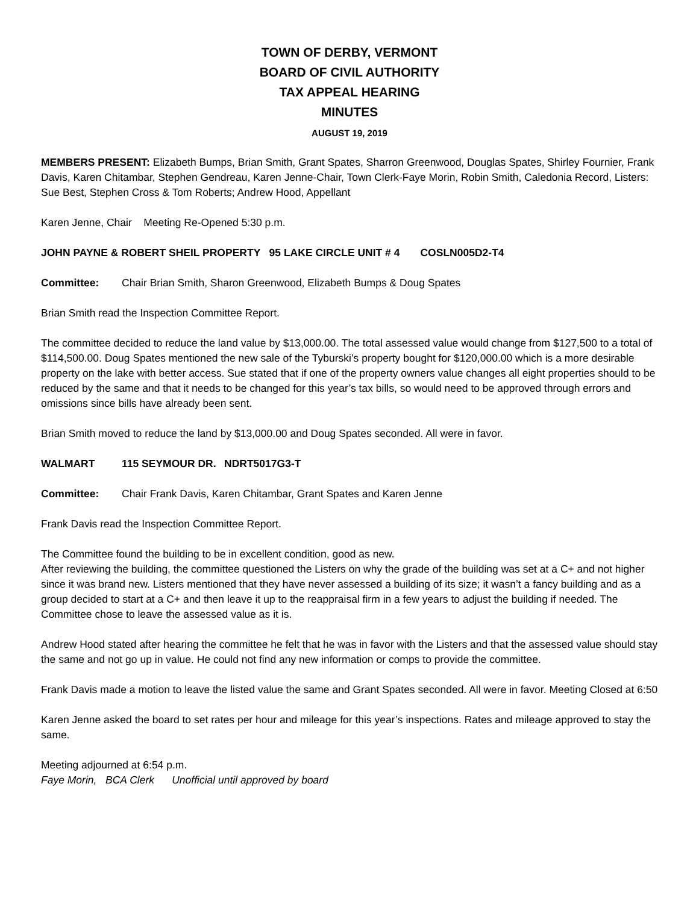TOWN OF DERBY, VERMONT
BOARD OF CIVIL AUTHORITY
TAX APPEAL HEARING
MINUTES
AUGUST 19, 2019
MEMBERS PRESENT: Elizabeth Bumps, Brian Smith, Grant Spates, Sharron Greenwood, Douglas Spates, Shirley Fournier, Frank Davis, Karen Chitambar, Stephen Gendreau, Karen Jenne-Chair, Town Clerk-Faye Morin, Robin Smith, Caledonia Record, Listers: Sue Best, Stephen Cross & Tom Roberts; Andrew Hood, Appellant
Karen Jenne, Chair Meeting Re-Opened 5:30 p.m.
JOHN PAYNE & ROBERT SHEIL PROPERTY 95 LAKE CIRCLE UNIT # 4 COSLN005D2-T4
Committee: Chair Brian Smith, Sharon Greenwood, Elizabeth Bumps & Doug Spates
Brian Smith read the Inspection Committee Report.
The committee decided to reduce the land value by $13,000.00. The total assessed value would change from $127,500 to a total of $114,500.00. Doug Spates mentioned the new sale of the Tyburski’s property bought for $120,000.00 which is a more desirable property on the lake with better access. Sue stated that if one of the property owners value changes all eight properties should to be reduced by the same and that it needs to be changed for this year’s tax bills, so would need to be approved through errors and omissions since bills have already been sent.
Brian Smith moved to reduce the land by $13,000.00 and Doug Spates seconded. All were in favor.
WALMART 115 SEYMOUR DR. NDRT5017G3-T
Committee: Chair Frank Davis, Karen Chitambar, Grant Spates and Karen Jenne
Frank Davis read the Inspection Committee Report.
The Committee found the building to be in excellent condition, good as new.
After reviewing the building, the committee questioned the Listers on why the grade of the building was set at a C+ and not higher since it was brand new. Listers mentioned that they have never assessed a building of its size; it wasn’t a fancy building and as a group decided to start at a C+ and then leave it up to the reappraisal firm in a few years to adjust the building if needed. The Committee chose to leave the assessed value as it is.
Andrew Hood stated after hearing the committee he felt that he was in favor with the Listers and that the assessed value should stay the same and not go up in value. He could not find any new information or comps to provide the committee.
Frank Davis made a motion to leave the listed value the same and Grant Spates seconded. All were in favor. Meeting Closed at 6:50
Karen Jenne asked the board to set rates per hour and mileage for this year’s inspections. Rates and mileage approved to stay the same.
Meeting adjourned at 6:54 p.m.
Faye Morin, BCA Clerk Unofficial until approved by board